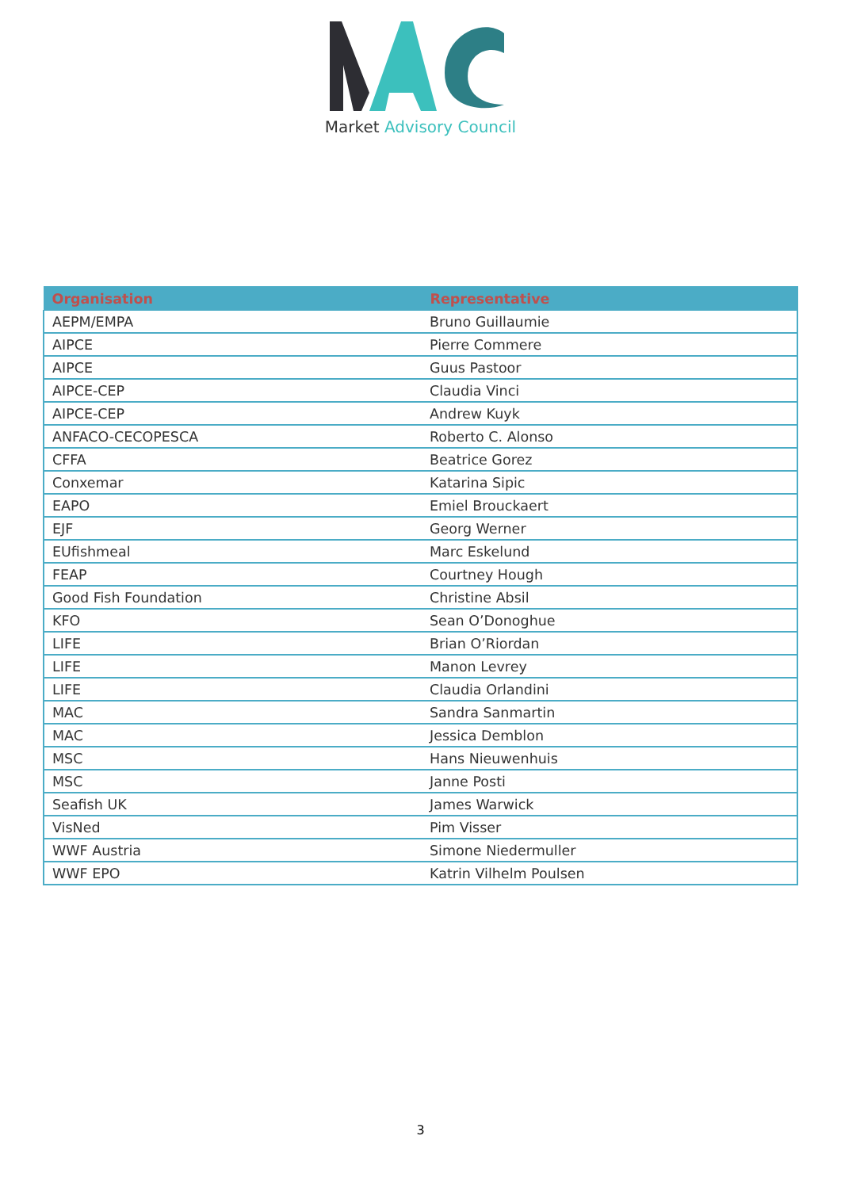Market Advisory Council
| Organisation | Representative |
| --- | --- |
| AEPM/EMPA | Bruno Guillaumie |
| AIPCE | Pierre Commere |
| AIPCE | Guus Pastoor |
| AIPCE-CEP | Claudia Vinci |
| AIPCE-CEP | Andrew Kuyk |
| ANFACO-CECOPESCA | Roberto C. Alonso |
| CFFA | Beatrice Gorez |
| Conxemar | Katarina Sipic |
| EAPO | Emiel Brouckaert |
| EJF | Georg Werner |
| EUfishmeal | Marc Eskelund |
| FEAP | Courtney Hough |
| Good Fish Foundation | Christine Absil |
| KFO | Sean O’Donoghue |
| LIFE | Brian O’Riordan |
| LIFE | Manon Levrey |
| LIFE | Claudia Orlandini |
| MAC | Sandra Sanmartin |
| MAC | Jessica Demblon |
| MSC | Hans Nieuwenhuis |
| MSC | Janne Posti |
| Seafish UK | James Warwick |
| VisNed | Pim Visser |
| WWF Austria | Simone Niedermuller |
| WWF EPO | Katrin Vilhelm Poulsen |
3